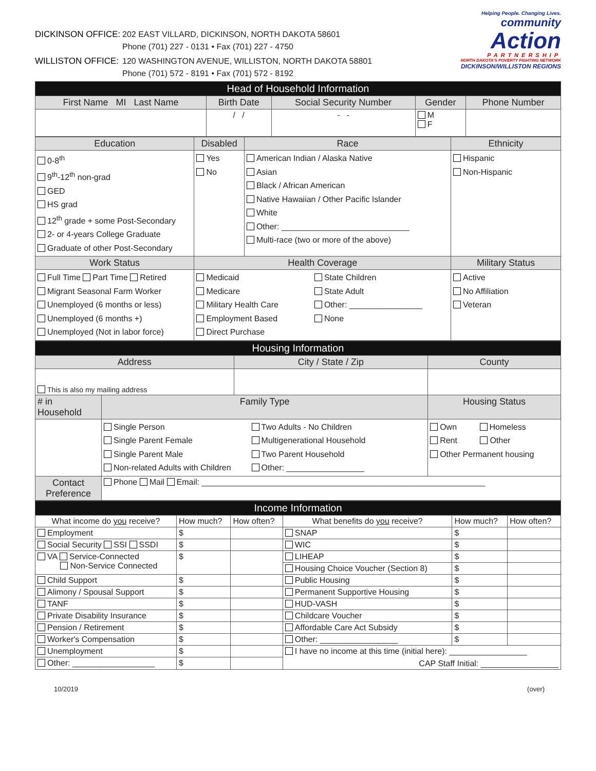DICKINSON OFFICE: 202 EAST VILLARD, DICKINSON, NORTH DAKOTA 58601
Phone (701) 227 - 0131 • Fax (701) 227 - 4750 WILLISTON OFFICE: 120 WASHINGTON AVENUE, WILLISTON, NORTH DAKOTA 58801
Phone (701) 572 - 8191 • Fax (701) 572 - 8192
Helping People. Changing Lives.
community
Action
PARTNERSHIP
NORTH DAKOTA'S POVERTY FIGHTING NETWORK
DICKINSON/WILLISTON REGIONS
| Head of Household Information | | | | |
| First Name MI Last Name | Birth Date | Social Security Number | Gender | Phone Number |
| | / / | - - | M F | |
| Education | Disabled | Race | Ethnicity |
| --- | --- | --- | --- |
| 0-8<sup>th</sup> 9<sup>th</sup>-12<sup>th</sup> non-grad GED HS grad 12<sup>th</sup> grade + some Post-Secondary 2- or 4-years College Graduate Graduate of other Post-Secondary | Yes No | American Indian / Alaska Native Asian Black / African American Native Hawaiian / Other Pacific Islander White Other: ____________________________ Multi-race (two or more of the above) | Hispanic Non-Hispanic |
| Work Status | Health Coverage | | Military Status |
| Full Time Part Time Retired Migrant Seasonal Farm Worker Unemployed (6 months or less) Unemployed (6 months +) Unemployed (Not in labor force) | Medicaid Medicare Military Health Care Employment Based Direct Purchase State Children State Adult Other: ________________ None | | Active No Affiliation Veteran |
| Housing Information | | | |
| Address | | City / State / Zip | County |
| This is also my mailing address | | | |
| # in Household | Family Type | | Housing Status |
| | Single Person Single Parent Female Single Parent Male Non-related Adults with Children Two Adults - No Children Multigenerational Household Two Parent Household Other: _________________ | | Own Homeless Rent Other Other Permanent housing |
| Contact Preference | Phone Mail Email: ______________________________________________________________ | | |
| Income Information | | | | | |
| What income do you receive? | How much? | How often? | What benefits do you receive? | How much? | How often? |
| Employment | $ | | SNAP | $ | |
| Social Security SSI SSDI | $ | | WIC | $ | |
| VA Service-Connected Non-Service Connected | $ | | LIHEAP | $ | |
| | | | Housing Choice Voucher (Section 8) | $ | |
| Child Support | $ | | Public Housing | $ | |
| Alimony / Spousal Support | $ | | Permanent Supportive Housing | $ | |
| TANF | $ | | HUD-VASH | $ | |
| Private Disability Insurance | $ | | Childcare Voucher | $ | |
| Pension / Retirement | $ | | Affordable Care Act Subsidy | $ | |
| Worker's Compensation | $ | | Other: _________________ | $ | |
| Unemployment | $ | | I have no income at this time (initial here): _________________ CAP Staff Initial: _________________ | | |
| Other: __________________ | $ | | | | |
10/2019 (over)